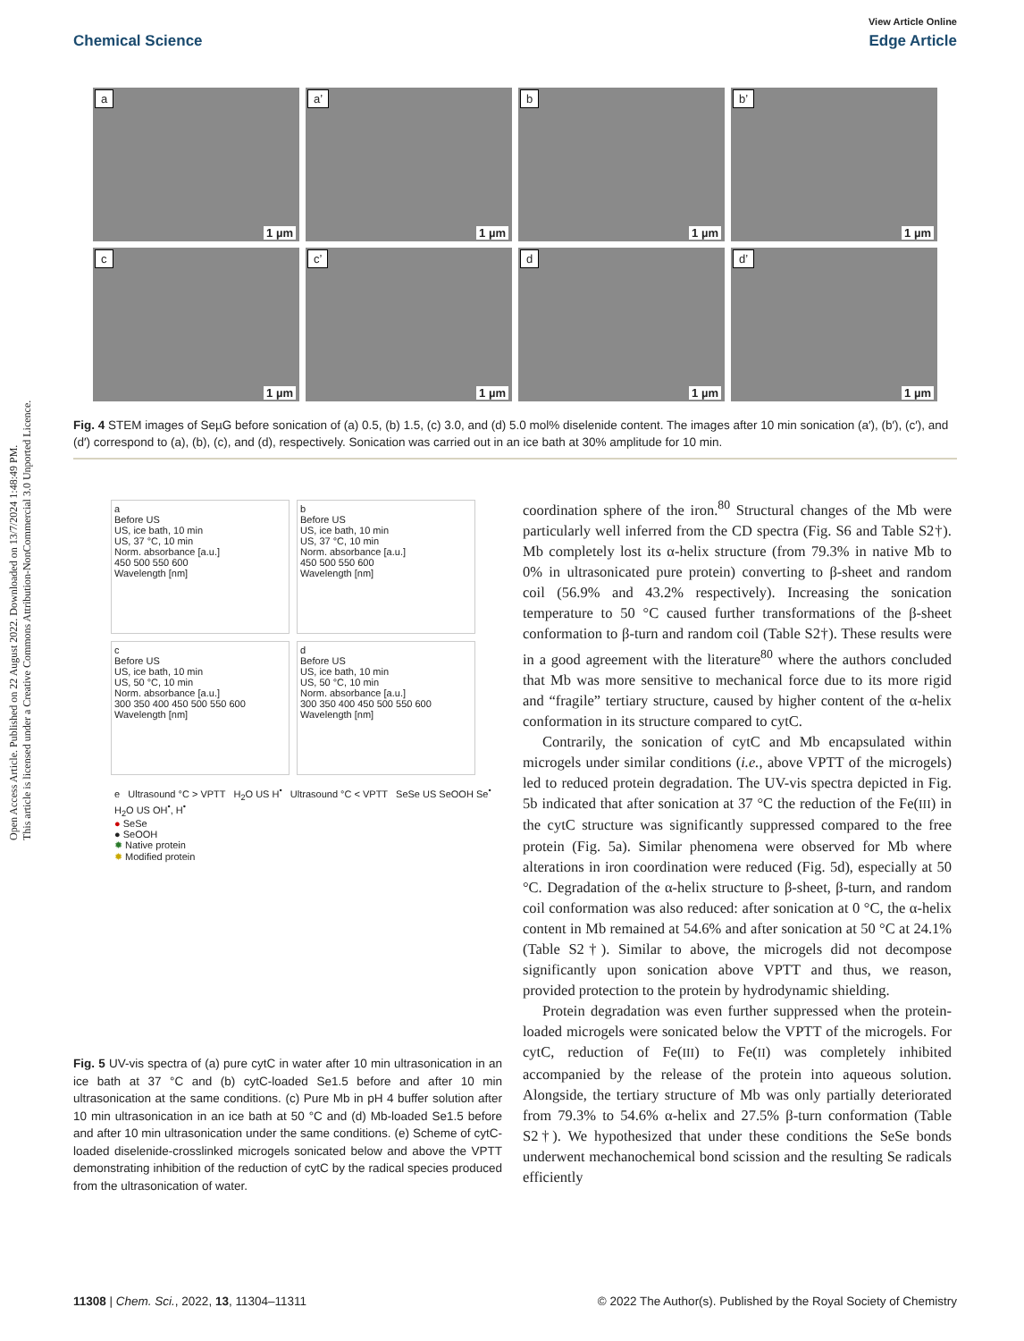Open Access Article. Published on 22 August 2022. Downloaded on 13/7/2024 1:48:49 PM.
This article is licensed under a Creative Commons Attribution-NonCommercial 3.0 Unported Licence.
View Article Online
Chemical Science Edge Article
a
1 µm
a’
1 µm
b
1 µm
b’
1 µm
c
1 µm
c’
1 µm
d
1 µm
d’
1 µm
Fig. 4 STEM images of SeµG before sonication of (a) 0.5, (b) 1.5, (c) 3.0, and (d) 5.0 mol% diselenide content. The images after 10 min sonication (a′), (b′), (c′), and (d′) correspond to (a), (b), (c), and (d), respectively. Sonication was carried out in an ice bath at 30% amplitude for 10 min.
a
Before US
US, ice bath, 10 min
US, 37 °C, 10 min
Norm. absorbance [a.u.]
450 500 550 600
Wavelength [nm]
b
Before US
US, ice bath, 10 min
US, 37 °C, 10 min
Norm. absorbance [a.u.]
450 500 550 600
Wavelength [nm]
c
Before US
US, ice bath, 10 min
US, 50 °C, 10 min
Norm. absorbance [a.u.]
300 350 400 450 500 550 600
Wavelength [nm]
d
Before US
US, ice bath, 10 min
US, 50 °C, 10 min
Norm. absorbance [a.u.]
300 350 400 450 500 550 600
Wavelength [nm]
e Ultrasound °C > VPTT H<sub>2</sub>O US H<sup>•</sup> Ultrasound °C < VPTT SeSe US SeOOH Se<sup>•</sup> H<sub>2</sub>O US OH<sup>•</sup>, H<sup>•</sup>
● SeSe
● SeOOH
✹ Native protein
✹ Modified protein
Fig. 5 UV-vis spectra of (a) pure cytC in water after 10 min ultrasonication in an ice bath at 37 °C and (b) cytC-loaded Se1.5 before and after 10 min ultrasonication at the same conditions. (c) Pure Mb in pH 4 buffer solution after 10 min ultrasonication in an ice bath at 50 °C and (d) Mb-loaded Se1.5 before and after 10 min ultrasonication under the same conditions. (e) Scheme of cytC-loaded diselenide-crosslinked microgels sonicated below and above the VPTT demonstrating inhibition of the reduction of cytC by the radical species produced from the ultrasonication of water.
coordination sphere of the iron.<sup>80</sup> Structural changes of the Mb were particularly well inferred from the CD spectra (Fig. S6 and Table S2†). Mb completely lost its α-helix structure (from 79.3% in native Mb to 0% in ultrasonicated pure protein) converting to β-sheet and random coil (56.9% and 43.2% respectively). Increasing the sonication temperature to 50 °C caused further transformations of the β-sheet conformation to β-turn and random coil (Table S2†). These results were in a good agreement with the literature<sup>80</sup> where the authors concluded that Mb was more sensitive to mechanical force due to its more rigid and “fragile” tertiary structure, caused by higher content of the α-helix conformation in its structure compared to cytC.
Contrarily, the sonication of cytC and Mb encapsulated within microgels under similar conditions (i.e., above VPTT of the microgels) led to reduced protein degradation. The UV-vis spectra depicted in Fig. 5b indicated that after sonication at 37 °C the reduction of the Fe(III) in the cytC structure was significantly suppressed compared to the free protein (Fig. 5a). Similar phenomena were observed for Mb where alterations in iron coordination were reduced (Fig. 5d), especially at 50 °C. Degradation of the α-helix structure to β-sheet, β-turn, and random coil conformation was also reduced: after sonication at 0 °C, the α-helix content in Mb remained at 54.6% and after sonication at 50 °C at 24.1% (Table S2†). Similar to above, the microgels did not decompose significantly upon sonication above VPTT and thus, we reason, provided protection to the protein by hydrodynamic shielding.
Protein degradation was even further suppressed when the protein-loaded microgels were sonicated below the VPTT of the microgels. For cytC, reduction of Fe(III) to Fe(II) was completely inhibited accompanied by the release of the protein into aqueous solution. Alongside, the tertiary structure of Mb was only partially deteriorated from 79.3% to 54.6% α-helix and 27.5% β-turn conformation (Table S2†). We hypothesized that under these conditions the SeSe bonds underwent mechanochemical bond scission and the resulting Se radicals efficiently
11308 | Chem. Sci., 2022, 13, 11304–11311 © 2022 The Author(s). Published by the Royal Society of Chemistry